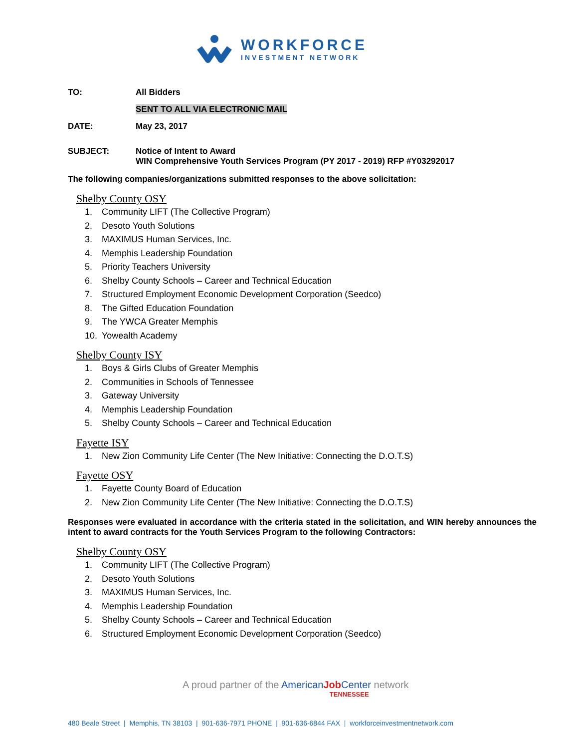WORKFORCE
INVESTMENT NETWORK
TO: All Bidders
SENT TO ALL VIA ELECTRONIC MAIL
DATE: May 23, 2017
SUBJECT: Notice of Intent to Award
WIN Comprehensive Youth Services Program (PY 2017 - 2019) RFP #Y03292017
The following companies/organizations submitted responses to the above solicitation:
Shelby County OSY
1. Community LIFT (The Collective Program)
2. Desoto Youth Solutions
3. MAXIMUS Human Services, Inc.
4. Memphis Leadership Foundation
5. Priority Teachers University
6. Shelby County Schools – Career and Technical Education
7. Structured Employment Economic Development Corporation (Seedco)
8. The Gifted Education Foundation
9. The YWCA Greater Memphis
10. Yowealth Academy
Shelby County ISY
1. Boys & Girls Clubs of Greater Memphis
2. Communities in Schools of Tennessee
3. Gateway University
4. Memphis Leadership Foundation
5. Shelby County Schools – Career and Technical Education
Fayette ISY
1. New Zion Community Life Center (The New Initiative: Connecting the D.O.T.S)
Fayette OSY
1. Fayette County Board of Education
2. New Zion Community Life Center (The New Initiative: Connecting the D.O.T.S)
Responses were evaluated in accordance with the criteria stated in the solicitation, and WIN hereby announces the intent to award contracts for the Youth Services Program to the following Contractors:
Shelby County OSY
1. Community LIFT (The Collective Program)
2. Desoto Youth Solutions
3. MAXIMUS Human Services, Inc.
4. Memphis Leadership Foundation
5. Shelby County Schools – Career and Technical Education
6. Structured Employment Economic Development Corporation (Seedco)
A proud partner of the American Job Center network
TENNESSEE
480 Beale Street | Memphis, TN 38103 | 901-636-7971 PHONE | 901-636-6844 FAX | workforceinvestmentnetwork.com